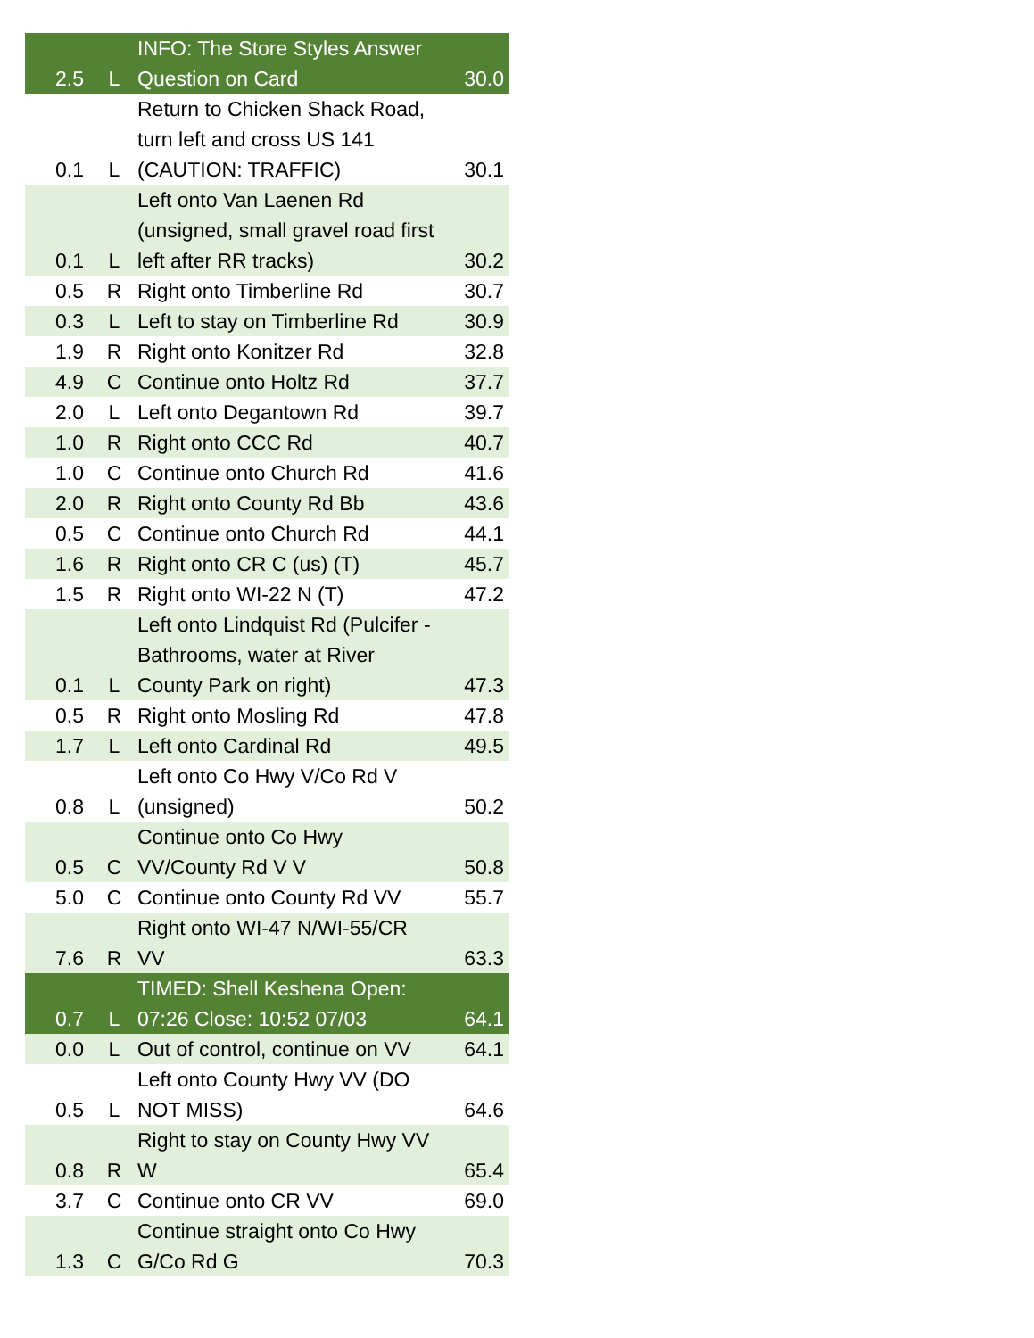| 2.5 | L | INFO: The Store Styles Answer Question on Card | 30.0 |
| 0.1 | L | Return to Chicken Shack Road, turn left and cross US 141 (CAUTION: TRAFFIC) | 30.1 |
| 0.1 | L | Left onto Van Laenen Rd (unsigned, small gravel road first left after RR tracks) | 30.2 |
| 0.5 | R | Right onto Timberline Rd | 30.7 |
| 0.3 | L | Left to stay on Timberline Rd | 30.9 |
| 1.9 | R | Right onto Konitzer Rd | 32.8 |
| 4.9 | C | Continue onto Holtz Rd | 37.7 |
| 2.0 | L | Left onto Degantown Rd | 39.7 |
| 1.0 | R | Right onto CCC Rd | 40.7 |
| 1.0 | C | Continue onto Church Rd | 41.6 |
| 2.0 | R | Right onto County Rd Bb | 43.6 |
| 0.5 | C | Continue onto Church Rd | 44.1 |
| 1.6 | R | Right onto CR C (us) (T) | 45.7 |
| 1.5 | R | Right onto WI-22 N (T) | 47.2 |
| 0.1 | L | Left onto Lindquist Rd (Pulcifer - Bathrooms, water at River County Park on right) | 47.3 |
| 0.5 | R | Right onto Mosling Rd | 47.8 |
| 1.7 | L | Left onto Cardinal Rd | 49.5 |
| 0.8 | L | Left onto Co Hwy V/Co Rd V (unsigned) | 50.2 |
| 0.5 | C | Continue onto Co Hwy VV/County Rd V V | 50.8 |
| 5.0 | C | Continue onto County Rd VV | 55.7 |
| 7.6 | R | Right onto WI-47 N/WI-55/CR VV | 63.3 |
| 0.7 | L | TIMED: Shell Keshena Open: 07:26 Close: 10:52 07/03 | 64.1 |
| 0.0 | L | Out of control, continue on VV | 64.1 |
| 0.5 | L | Left onto County Hwy VV (DO NOT MISS) | 64.6 |
| 0.8 | R | Right to stay on County Hwy VV W | 65.4 |
| 3.7 | C | Continue onto CR VV | 69.0 |
| 1.3 | C | Continue straight onto Co Hwy G/Co Rd G | 70.3 |